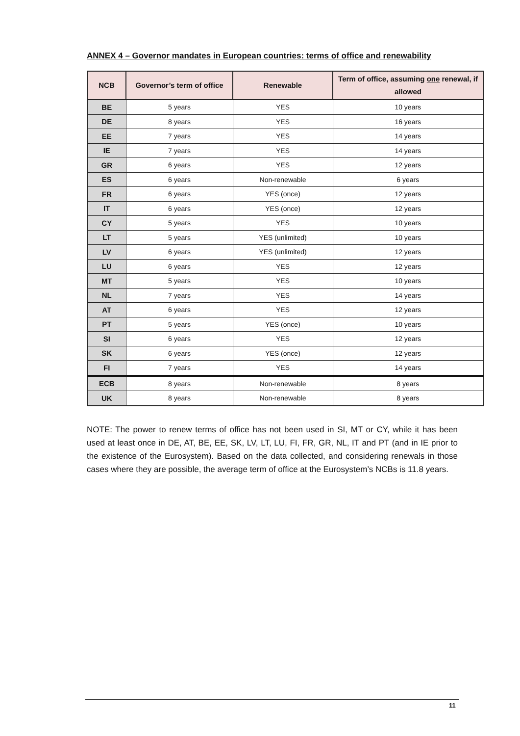ANNEX 4 – Governor mandates in European countries: terms of office and renewability
| NCB | Governor’s term of office | Renewable | Term of office, assuming one renewal, if allowed |
| --- | --- | --- | --- |
| BE | 5 years | YES | 10 years |
| DE | 8 years | YES | 16 years |
| EE | 7 years | YES | 14 years |
| IE | 7 years | YES | 14 years |
| GR | 6 years | YES | 12 years |
| ES | 6 years | Non-renewable | 6 years |
| FR | 6 years | YES (once) | 12 years |
| IT | 6 years | YES (once) | 12 years |
| CY | 5 years | YES | 10 years |
| LT | 5 years | YES (unlimited) | 10 years |
| LV | 6 years | YES (unlimited) | 12 years |
| LU | 6 years | YES | 12 years |
| MT | 5 years | YES | 10 years |
| NL | 7 years | YES | 14 years |
| AT | 6 years | YES | 12 years |
| PT | 5 years | YES (once) | 10 years |
| SI | 6 years | YES | 12 years |
| SK | 6 years | YES (once) | 12 years |
| FI | 7 years | YES | 14 years |
| ECB | 8 years | Non-renewable | 8 years |
| UK | 8 years | Non-renewable | 8 years |
NOTE: The power to renew terms of office has not been used in SI, MT or CY, while it has been used at least once in DE, AT, BE, EE, SK, LV, LT, LU, FI, FR, GR, NL, IT and PT (and in IE prior to the existence of the Eurosystem). Based on the data collected, and considering renewals in those cases where they are possible, the average term of office at the Eurosystem’s NCBs is 11.8 years.
11